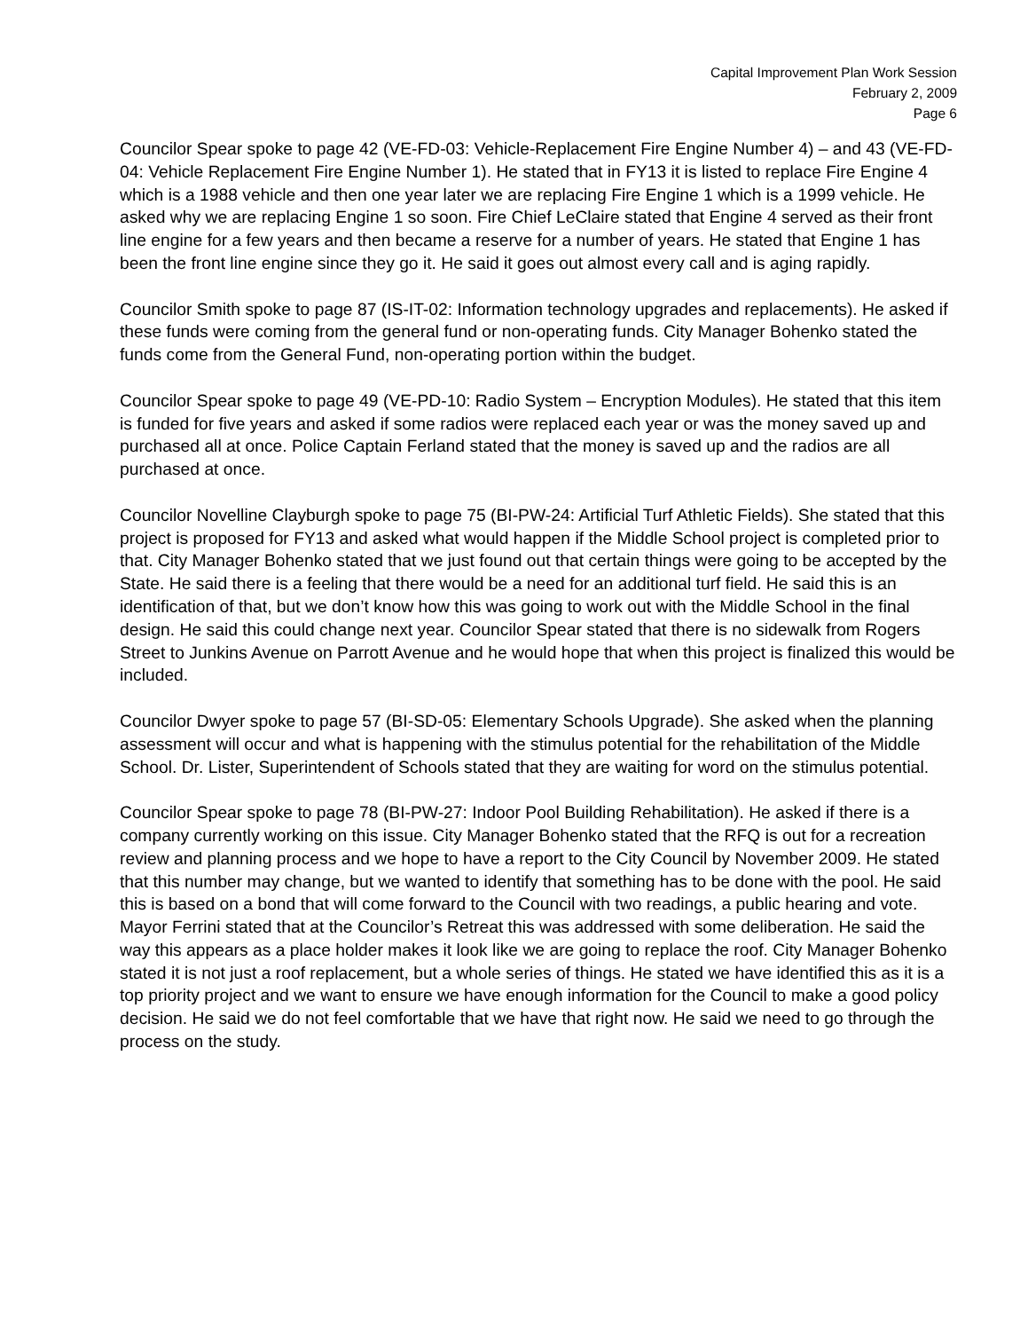Capital Improvement Plan Work Session
February 2, 2009
Page 6
Councilor Spear spoke to page 42 (VE-FD-03: Vehicle-Replacement Fire Engine Number 4) – and 43 (VE-FD-04: Vehicle Replacement Fire Engine Number 1). He stated that in FY13 it is listed to replace Fire Engine 4 which is a 1988 vehicle and then one year later we are replacing Fire Engine 1 which is a 1999 vehicle. He asked why we are replacing Engine 1 so soon. Fire Chief LeClaire stated that Engine 4 served as their front line engine for a few years and then became a reserve for a number of years. He stated that Engine 1 has been the front line engine since they go it. He said it goes out almost every call and is aging rapidly.
Councilor Smith spoke to page 87 (IS-IT-02: Information technology upgrades and replacements). He asked if these funds were coming from the general fund or non-operating funds. City Manager Bohenko stated the funds come from the General Fund, non-operating portion within the budget.
Councilor Spear spoke to page 49 (VE-PD-10: Radio System – Encryption Modules). He stated that this item is funded for five years and asked if some radios were replaced each year or was the money saved up and purchased all at once. Police Captain Ferland stated that the money is saved up and the radios are all purchased at once.
Councilor Novelline Clayburgh spoke to page 75 (BI-PW-24: Artificial Turf Athletic Fields). She stated that this project is proposed for FY13 and asked what would happen if the Middle School project is completed prior to that. City Manager Bohenko stated that we just found out that certain things were going to be accepted by the State. He said there is a feeling that there would be a need for an additional turf field. He said this is an identification of that, but we don’t know how this was going to work out with the Middle School in the final design. He said this could change next year. Councilor Spear stated that there is no sidewalk from Rogers Street to Junkins Avenue on Parrott Avenue and he would hope that when this project is finalized this would be included.
Councilor Dwyer spoke to page 57 (BI-SD-05: Elementary Schools Upgrade). She asked when the planning assessment will occur and what is happening with the stimulus potential for the rehabilitation of the Middle School. Dr. Lister, Superintendent of Schools stated that they are waiting for word on the stimulus potential.
Councilor Spear spoke to page 78 (BI-PW-27: Indoor Pool Building Rehabilitation). He asked if there is a company currently working on this issue. City Manager Bohenko stated that the RFQ is out for a recreation review and planning process and we hope to have a report to the City Council by November 2009. He stated that this number may change, but we wanted to identify that something has to be done with the pool. He said this is based on a bond that will come forward to the Council with two readings, a public hearing and vote. Mayor Ferrini stated that at the Councilor’s Retreat this was addressed with some deliberation. He said the way this appears as a place holder makes it look like we are going to replace the roof. City Manager Bohenko stated it is not just a roof replacement, but a whole series of things. He stated we have identified this as it is a top priority project and we want to ensure we have enough information for the Council to make a good policy decision. He said we do not feel comfortable that we have that right now. He said we need to go through the process on the study.